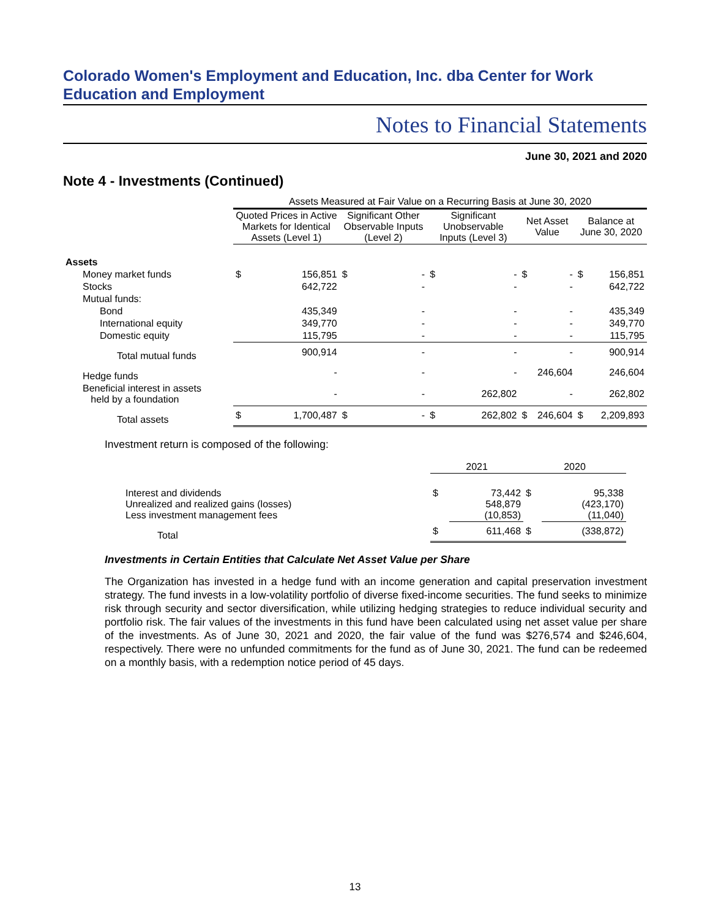Colorado Women's Employment and Education, Inc. dba Center for Work Education and Employment
Notes to Financial Statements
June 30, 2021 and 2020
Note 4 - Investments (Continued)
| | Assets Measured at Fair Value on a Recurring Basis at June 30, 2020 | | | | | | | | | |
| --- | --- | --- | --- | --- | --- | --- | --- | --- | --- | --- |
| | Quoted Prices in Active Markets for Identical Assets (Level 1) | | Significant Other Observable Inputs (Level 2) | | Significant Unobservable Inputs (Level 3) | | Net Asset Value | | Balance at June 30, 2020 | |
| Assets | | | | | | | | | | |
| Money market funds | $ | 156,851 | $ | - | $ | - | $ | - | $ | 156,851 |
| Stocks | | 642,722 | | - | | - | | - | | 642,722 |
| Mutual funds: | | | | | | | | | | |
| Bond | | 435,349 | | - | | - | | - | | 435,349 |
| International equity | | 349,770 | | - | | - | | - | | 349,770 |
| Domestic equity | | 115,795 | | - | | - | | - | | 115,795 |
| Total mutual funds | | 900,914 | | - | | - | | - | | 900,914 |
| Hedge funds | | - | | - | | - | | 246,604 | | 246,604 |
| Beneficial interest in assets held by a foundation | | - | | - | | 262,802 | | - | | 262,802 |
| Total assets | $ | 1,700,487 | $ | - | $ | 262,802 | $ | 246,604 | $ | 2,209,893 |
Investment return is composed of the following:
| | 2021 | | 2020 | |
| --- | --- | --- | --- | --- |
| Interest and dividends Unrealized and realized gains (losses) Less investment management fees | $ | 73,442 548,879 (10,853) | $ | 95,338 (423,170) (11,040) |
| Total | $ | 611,468 | $ | (338,872) |
Investments in Certain Entities that Calculate Net Asset Value per Share
The Organization has invested in a hedge fund with an income generation and capital preservation investment strategy. The fund invests in a low-volatility portfolio of diverse fixed-income securities. The fund seeks to minimize risk through security and sector diversification, while utilizing hedging strategies to reduce individual security and portfolio risk. The fair values of the investments in this fund have been calculated using net asset value per share of the investments. As of June 30, 2021 and 2020, the fair value of the fund was $276,574 and $246,604, respectively. There were no unfunded commitments for the fund as of June 30, 2021. The fund can be redeemed on a monthly basis, with a redemption notice period of 45 days.
13